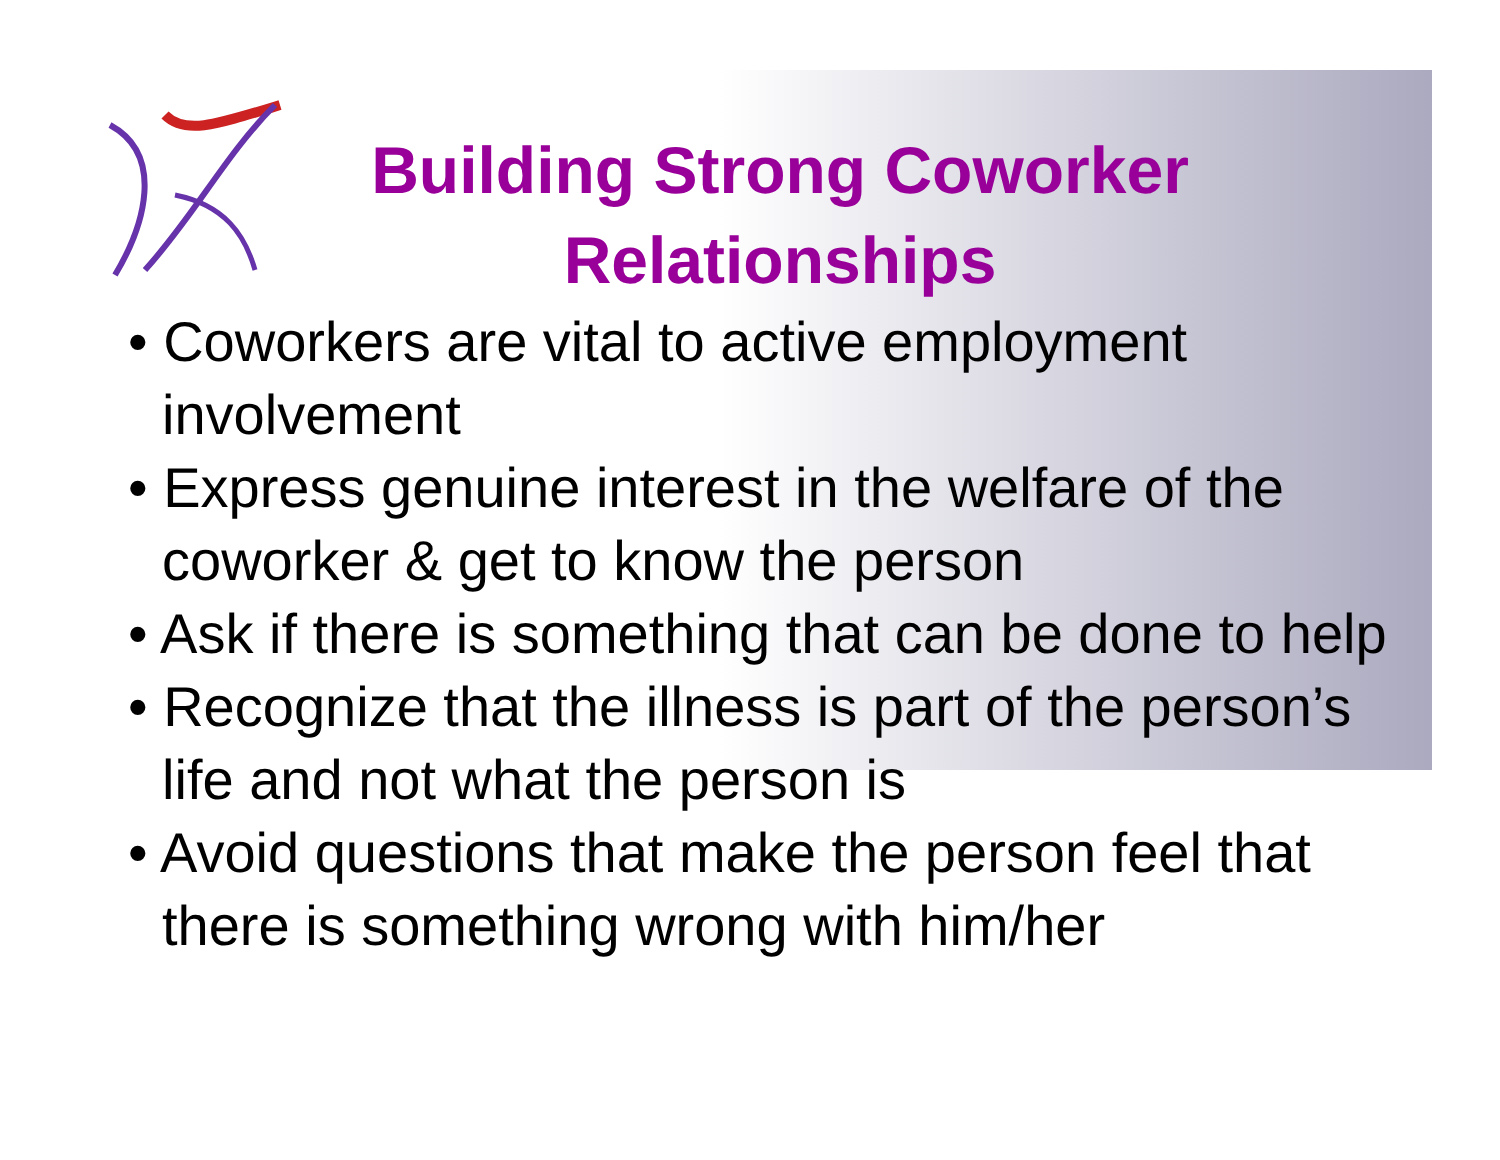Building Strong Coworker Relationships
• Coworkers are vital to active employment involvement
• Express genuine interest in the welfare of the coworker & get to know the person
• Ask if there is something that can be done to help
• Recognize that the illness is part of the person’s life and not what the person is
• Avoid questions that make the person feel that there is something wrong with him/her